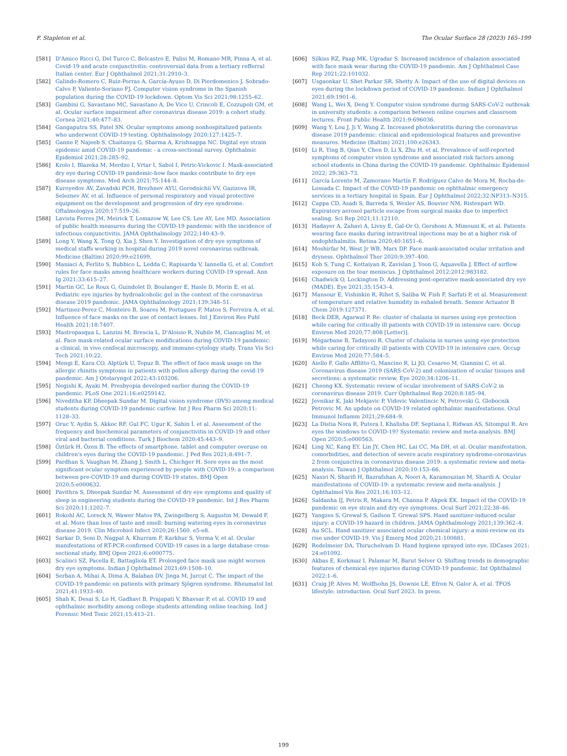F. Stapleton et al. The Ocular Surface 28 (2023) 165–199
[581] D'Amico Ricci G, Del Turco C, Belcastro E, Palisi M, Romano MR, Pinna A, et al. Covid-19 and acute conjunctivitis: controversial data from a tertiary refferral Italian center. Eur J Ophthalmol 2021;31:2910–3.
[582] Galindo-Romero C, Ruiz-Porras A, García-Ayuso D, Di Pierdomenico J, Sobrado-Calvo P, Valiente-Soriano FJ. Computer vision syndrome in the Spanish population during the COVID-19 lockdown. Optom Vis Sci 2021;98:1255–62.
[583] Gambini G, Savastano MC, Savastano A, De Vico U, Crincoli E, Cozzupoli GM, et al. Ocular surface impairment after coronavirus disease 2019: a cohort study. Cornea 2021;40:477–83.
[584] Gangaputra SS, Patel SN. Ocular symptoms among nonhospitalized patients who underwent COVID-19 testing. Ophthalmology 2020;127:1425–7.
[585] Ganne P, Najeeb S, Chaitanya G, Sharma A, Krishnappa NC. Digital eye strain epidemic amid COVID-19 pandemic - a cross-sectional survey. Ophthalmic Epidemiol 2021;28:285–92.
[586] Krolo I, Blazeka M, Merdzo I, Vrtar I, Sabol I, Petric-Vickovic I. Mask-associated dry eye during COVID-19 pandemic-how face masks contribute to dry eye disease symptoms. Med Arch 2021;75:144–8.
[587] Kuroyedov AV, Zavadski PCH, Brezhnev AYU, Gorodnichii VV, Gazizova IR, Seleznev AV, et al. Influence of personal respiratory and visual protective equipment on the development and progression of dry eye syndrome. Oftalmologiya 2020;17:519–26.
[588] Lavista Ferres JM, Meirick T, Lomazow W, Lee CS, Lee AY, Lee MD. Association of public health measures during the COVID-19 pandemic with the incidence of infectious conjunctivitis. JAMA Ophthalmology 2022;140:43–9.
[589] Long Y, Wang X, Tong Q, Xia J, Shen Y. Investigation of dry eye symptoms of medical staffs working in hospital during 2019 novel coronavirus outbreak. Medicine (Baltim) 2020;99:e21699.
[590] Maniaci A, Ferlito S, Bubbico L, Ledda C, Rapisarda V, Iannella G, et al. Comfort rules for face masks among healthcare workers during COVID-19 spread. Ann Ig 2021;33:615–27.
[591] Martin GC, Le Roux G, Guindolet D, Boulanger E, Hasle D, Morin E, et al. Pediatric eye injuries by hydroalcoholic gel in the context of the coronavirus disease 2019 pandemic. JAMA Ophthalmology 2021;139:348–51.
[592] Martinez-Perez C, Monteiro B, Soares M, Portugues F, Matos S, Ferreira A, et al. Influence of face masks on the use of contact lenses. Int J Environ Res Publ Health 2021;18:7407.
[593] Mastropasqua L, Lanzini M, Brescia L, D'Aloisio R, Nubile M, Ciancaglini M, et al. Face mask-related ocular surface modifications during COVID-19 pandemic: a clinical, in vivo confocal microscopy, and immune-cytology study. Trans Vis Sci Tech 2021;10:22.
[594] Mengi E, Kara CO, Alptürk U, Topuz B. The effect of face mask usage on the allergic rhinitis symptoms in patients with pollen allergy during the covid-19 pandemic. Am J Otolaryngol 2022;43:103206.
[595] Negishi K, Ayaki M. Presbyopia developed earlier during the COVID-19 pandemic. PLoS One 2021;16:e0259142.
[596] Niveditha KP, Dheepak Sundar M. Digital vision syndrome (DVS) among medical students during COVID-19 pandemic curfew. Int J Res Pharm Sci 2020;11: 1128–33.
[597] Oruc Y, Aydin S, Akkoc RF, Gul FC, Ugur K, Sahin İ, et al. Assessment of the frequency and biochemical parameters of conjunctivitis in COVID-19 and other viral and bacterial conditions. Turk J Biochem 2020;45:443–9.
[598] Öztürk H, Özen B. The effects of smartphone, tablet and computer overuse on children's eyes during the COVID-19 pandemic. J Ped Res 2021;8:491–7.
[599] Pardhan S, Vaughan M, Zhang J, Smith L, Chichger H. Sore eyes as the most significant ocular symptom experienced by people with COVID-19: a comparison between pre-COVID-19 and during COVID-19 states. BMJ Open 2020;5:e000632.
[600] Pavithra S, Dheepak Sundar M. Assessment of dry eye symptoms and quality of sleep in engineering students during the COVID-19 pandemic. Int J Res Pharm Sci 2020;11:1202–7.
[601] Rokohl AC, Loreck N, Wawer Matos PA, Zwingelberg S, Augustin M, Dewald F, et al. More than loss of taste and smell: burning watering eyes in coronavirus disease 2019. Clin Microbiol Infect 2020;26:1560. e5-e8.
[602] Sarkar D, Soni D, Nagpal A, Khurram F, Karkhur S, Verma V, et al. Ocular manifestations of RT-PCR-confirmed COVID-19 cases in a large database cross-sectional study. BMJ Open 2021;6:e000775.
[603] Scalinci SZ, Pacella E, Battagliola ET. Prolonged face mask use might worsen dry eye symptoms. Indian J Ophthalmol 2021;69:1508–10.
[604] Serban A, Mihai A, Dima A, Balaban DV, Jinga M, Jurcut C. The impact of the COVID-19 pandemic on patients with primary Sjögren syndrome. Rheumatol Int 2021;41:1933–40.
[605] Shah K, Desai S, Lo H, Gadhavi B, Prajapati V, Bhavsar P, et al. COVID 19 and ophthalmic morbidity among college students attending online teaching. Ind J Forensic Med Toxic 2021;15:413–21.
[606] Silkiss RZ, Paap MK, Ugradar S. Increased incidence of chalazion associated with face mask wear during the COVID-19 pandemic. Am J Ophthalmol Case Rep 2021;22:101032.
[607] Usgaonkar U, Shet Parkar SR, Shetty A. Impact of the use of digital devices on eyes during the lockdown period of COVID-19 pandemic. Indian J Ophthalmol 2021;69:1901–6.
[608] Wang L, Wei X, Deng Y. Computer vision syndrome during SARS-CoV-2 outbreak in university students: a comparison between online courses and classroom lectures. Front Public Health 2021;9:696036.
[609] Wang Y, Lou J, Ji Y, Wang Z. Increased photokeratitis during the coronavirus disease 2019 pandemic: clinical and epidemiological features and preventive measures. Medicine (Baltim) 2021;100:e26343.
[610] Li R, Ying B, Qian Y, Chen D, Li X, Zhu H, et al. Prevalence of self-reported symptoms of computer vision syndrome and associated risk factors among school students in China during the COVID-19 pandemic. Ophthalmic Epidemiol 2022; 29:363–73.
[611] García Lorente M, Zamorano Martín F, Rodríguez Calvo de Mora M, Rocha-de-Lossada C. Impact of the COVID-19 pandemic on ophthalmic emergency services in a tertiary hospital in Spain. Eur J Ophthalmol 2022;32:NP313–N315.
[612] Cappa CD, Asadi S, Barreda S, Wexler AS, Bouvier NM, Ristenpart WD. Expiratory aerosol particle escape from surgical masks due to imperfect sealing. Sci Rep 2021;11:12110.
[613] Hadayer A, Zahavi A, Livny E, Gal-Or O, Gershoni A, Mimouni K, et al. Patients wearing face masks during intravitreal injections may be at a higher risk of endophthalmitis. Retina 2020;40:1651–6.
[614] Moshirfar M, West Jr WB, Marx DP. Face mask-associated ocular irritation and dryness. Ophthalmol Ther 2020;9:397–400.
[615] Koh S, Tung C, Kottaiyan R, Zavislan J, Yoon G, Aquavella J. Effect of airflow exposure on the tear meniscus. J Ophthalmol 2012;2012:983182.
[616] Chadwick O, Lockington D. Addressing post-operative mask-associated dry eye (MADE). Eye 2021;35:1543–4.
[617] Mansour E, Vishinkin R, Rihet S, Saliba W, Fish F, Sarfati P, et al. Measurement of temperature and relative humidity in exhaled breath. Sensor Actuator B Chem 2019:127371.
[618] Beck DER, Agarwal P. Re: cluster of chalazia in nurses using eye protection while caring for critically ill patients with COVID-19 in intensive care. Occup Environ Med 2020;77:808 [Letter)].
[619] Mégarbane B, Tadayoni R. Cluster of chalazia in nurses using eye protection while caring for critically ill patients with COVID-19 in intensive care. Occup Environ Med 2020;77:584–5.
[620] Aiello F, Gallo Afflitto G, Mancino R, Li JO, Cesareo M, Giannini C, et al. Coronavirus disease 2019 (SARS-CoV-2) and colonization of ocular tissues and secretions: a systematic review. Eye 2020;34:1206–11.
[621] Cheong KX. Systematic review of ocular involvement of SARS-CoV-2 in coronavirus disease 2019. Curr Ophthalmol Rep 2020;8:185–94.
[622] Jevnikar K, Jaki Mekjavic P, Vidovic Valentincic N, Petrovski G, Globocnik Petrovic M. An update on COVID-19 related ophthalmic manifestations. Ocul Immunol Inflamm 2021;29:684–9.
[623] La Distia Nora R, Putera I, Khalisha DF, Septiana I, Ridwan AS, Sitompul R. Are eyes the windows to COVID-19? Systematic review and meta-analysis. BMJ Open 2020;5:e000563.
[624] Ling XC, Kang EY, Lin JY, Chen HC, Lai CC, Ma DH, et al. Ocular manifestation, comorbidities, and detection of severe acute respiratory syndrome-coronavirus 2 from conjunctiva in coronavirus disease 2019: a systematic review and meta-analysis. Taiwan J Ophthalmol 2020;10:153–66.
[625] Nasiri N, Sharifi H, Bazrafshan A, Noori A, Karamouzian M, Sharifi A. Ocular manifestations of COVID-19: a systematic review and meta-analysis. J Ophthalmol Vis Res 2021;16:103–12.
[626] Saldanha IJ, Petris R, Makara M, Channa P, Akpek EK. Impact of the COVID-19 pandemic on eye strain and dry eye symptoms. Ocul Surf 2021;22:38–46.
[627] Yangzes S, Grewal S, Gailson T, Grewal SPS. Hand sanitizer-induced ocular injury: a COVID-19 hazard in children. JAMA Ophthalmology 2021;139:362–4.
[628] Au SCL. Hand sanitizer associated ocular chemical injury: a mini-review on its rise under COVID-19. Vis J Emerg Med 2020;21:100881.
[629] Redelmeier DA, Thiruchelvam D. Hand hygiene sprayed into eye. IDCases 2021; 24:e01092.
[630] Akbas E, Korkmaz I, Palamar M, Barut Selver O. Shifting trends in demographic features of chemical eye injuries during COVID-19 pandemic. Int Ophthalmol 2022:1–6.
[631] Craig JP, Alves M, Wolffsohn JS, Downie LE, Efron N, Galor A, et al. TFOS lifestyle: introduction. Ocul Surf 2023. In press.
199